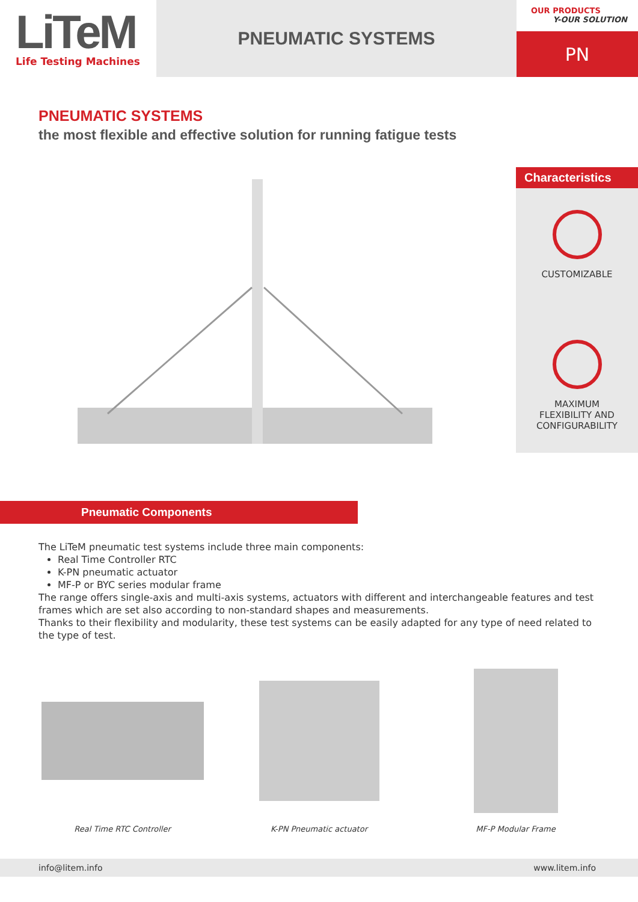LiTeM
Life Testing Machines
PNEUMATIC SYSTEMS
OUR PRODUCTS
Y-OUR SOLUTION
PN
PNEUMATIC SYSTEMS
the most flexible and effective solution for running fatigue tests
Characteristics
CUSTOMIZABLE
MAXIMUM
FLEXIBILITY AND
CONFIGURABILITY
Pneumatic Components
The LiTeM pneumatic test systems include three main components:
Real Time Controller RTC
K-PN pneumatic actuator
MF-P or BYC series modular frame
The range offers single-axis and multi-axis systems, actuators with different and interchangeable features and test frames which are set also according to non-standard shapes and measurements.
Thanks to their flexibility and modularity, these test systems can be easily adapted for any type of need related to the type of test.
Real Time RTC Controller K-PN Pneumatic actuator MF-P Modular Frame
info@litem.info www.litem.info